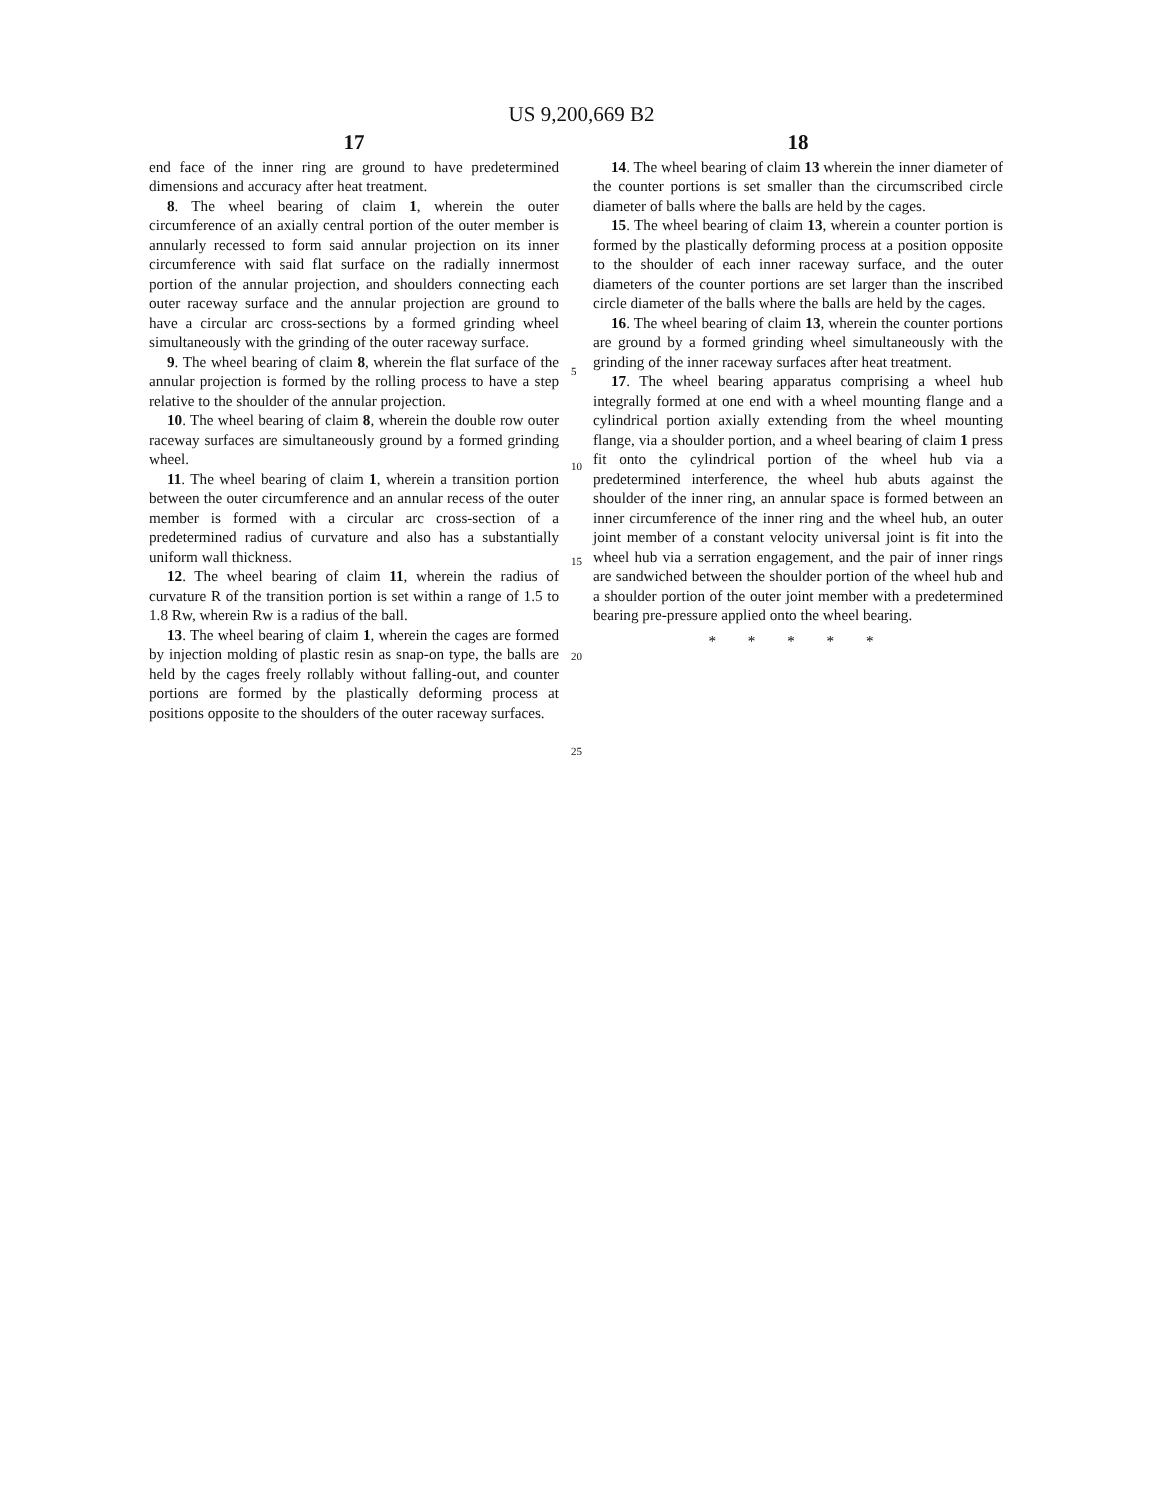US 9,200,669 B2
17
end face of the inner ring are ground to have predetermined dimensions and accuracy after heat treatment.
8. The wheel bearing of claim 1, wherein the outer circumference of an axially central portion of the outer member is annularly recessed to form said annular projection on its inner circumference with said flat surface on the radially innermost portion of the annular projection, and shoulders connecting each outer raceway surface and the annular projection are ground to have a circular arc cross-sections by a formed grinding wheel simultaneously with the grinding of the outer raceway surface.
9. The wheel bearing of claim 8, wherein the flat surface of the annular projection is formed by the rolling process to have a step relative to the shoulder of the annular projection.
10. The wheel bearing of claim 8, wherein the double row outer raceway surfaces are simultaneously ground by a formed grinding wheel.
11. The wheel bearing of claim 1, wherein a transition portion between the outer circumference and an annular recess of the outer member is formed with a circular arc cross-section of a predetermined radius of curvature and also has a substantially uniform wall thickness.
12. The wheel bearing of claim 11, wherein the radius of curvature R of the transition portion is set within a range of 1.5 to 1.8 Rw, wherein Rw is a radius of the ball.
13. The wheel bearing of claim 1, wherein the cages are formed by injection molding of plastic resin as snap-on type, the balls are held by the cages freely rollably without falling-out, and counter portions are formed by the plastically deforming process at positions opposite to the shoulders of the outer raceway surfaces.
5
10
15
20
25
18
14. The wheel bearing of claim 13 wherein the inner diameter of the counter portions is set smaller than the circumscribed circle diameter of balls where the balls are held by the cages.
15. The wheel bearing of claim 13, wherein a counter portion is formed by the plastically deforming process at a position opposite to the shoulder of each inner raceway surface, and the outer diameters of the counter portions are set larger than the inscribed circle diameter of the balls where the balls are held by the cages.
16. The wheel bearing of claim 13, wherein the counter portions are ground by a formed grinding wheel simultaneously with the grinding of the inner raceway surfaces after heat treatment.
17. The wheel bearing apparatus comprising a wheel hub integrally formed at one end with a wheel mounting flange and a cylindrical portion axially extending from the wheel mounting flange, via a shoulder portion, and a wheel bearing of claim 1 press fit onto the cylindrical portion of the wheel hub via a predetermined interference, the wheel hub abuts against the shoulder of the inner ring, an annular space is formed between an inner circumference of the inner ring and the wheel hub, an outer joint member of a constant velocity universal joint is fit into the wheel hub via a serration engagement, and the pair of inner rings are sandwiched between the shoulder portion of the wheel hub and a shoulder portion of the outer joint member with a predetermined bearing pre-pressure applied onto the wheel bearing.
* * * * *